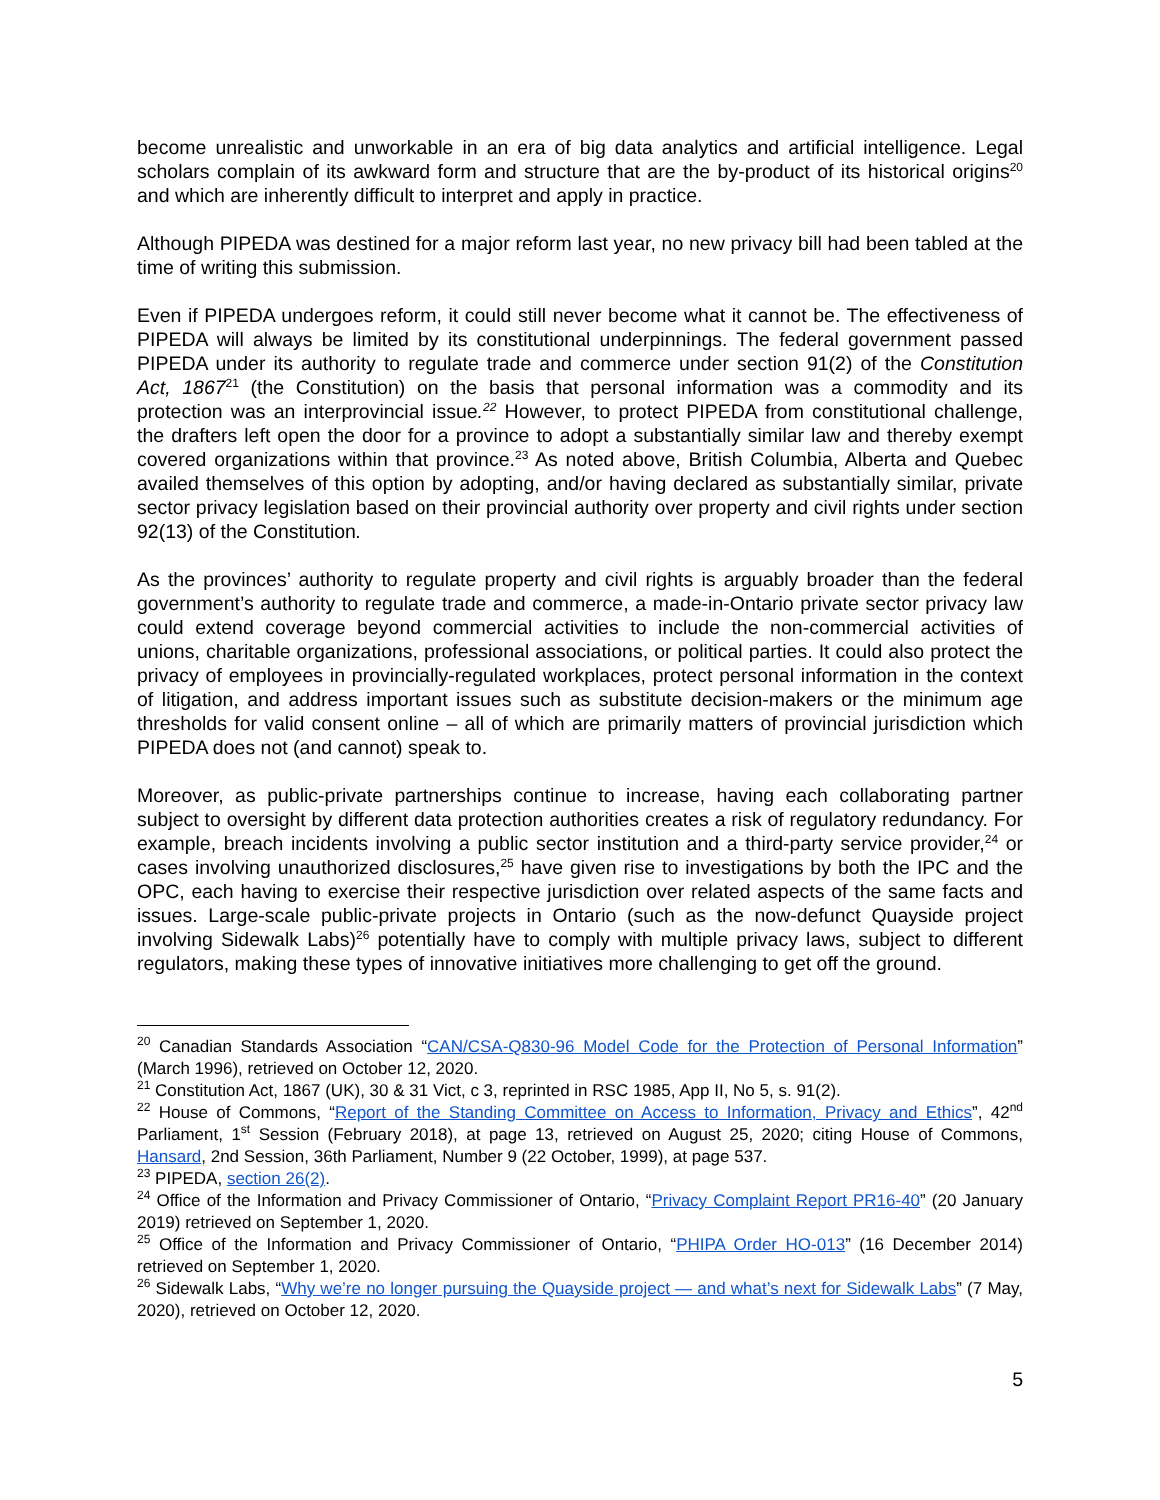become unrealistic and unworkable in an era of big data analytics and artificial intelligence. Legal scholars complain of its awkward form and structure that are the by-product of its historical origins<sup>20</sup> and which are inherently difficult to interpret and apply in practice.
Although PIPEDA was destined for a major reform last year, no new privacy bill had been tabled at the time of writing this submission.
Even if PIPEDA undergoes reform, it could still never become what it cannot be. The effectiveness of PIPEDA will always be limited by its constitutional underpinnings. The federal government passed PIPEDA under its authority to regulate trade and commerce under section 91(2) of the Constitution Act, 1867<sup>21</sup> (the Constitution) on the basis that personal information was a commodity and its protection was an interprovincial issue.<sup>22</sup> However, to protect PIPEDA from constitutional challenge, the drafters left open the door for a province to adopt a substantially similar law and thereby exempt covered organizations within that province.<sup>23</sup> As noted above, British Columbia, Alberta and Quebec availed themselves of this option by adopting, and/or having declared as substantially similar, private sector privacy legislation based on their provincial authority over property and civil rights under section 92(13) of the Constitution.
As the provinces’ authority to regulate property and civil rights is arguably broader than the federal government’s authority to regulate trade and commerce, a made-in-Ontario private sector privacy law could extend coverage beyond commercial activities to include the non-commercial activities of unions, charitable organizations, professional associations, or political parties. It could also protect the privacy of employees in provincially-regulated workplaces, protect personal information in the context of litigation, and address important issues such as substitute decision-makers or the minimum age thresholds for valid consent online – all of which are primarily matters of provincial jurisdiction which PIPEDA does not (and cannot) speak to.
Moreover, as public-private partnerships continue to increase, having each collaborating partner subject to oversight by different data protection authorities creates a risk of regulatory redundancy. For example, breach incidents involving a public sector institution and a third-party service provider,<sup>24</sup> or cases involving unauthorized disclosures,<sup>25</sup> have given rise to investigations by both the IPC and the OPC, each having to exercise their respective jurisdiction over related aspects of the same facts and issues. Large-scale public-private projects in Ontario (such as the now-defunct Quayside project involving Sidewalk Labs)<sup>26</sup> potentially have to comply with multiple privacy laws, subject to different regulators, making these types of innovative initiatives more challenging to get off the ground.
<sup>20</sup> Canadian Standards Association “CAN/CSA-Q830-96 Model Code for the Protection of Personal Information” (March 1996), retrieved on October 12, 2020.
<sup>21</sup> Constitution Act, 1867 (UK), 30 & 31 Vict, c 3, reprinted in RSC 1985, App II, No 5, s. 91(2).
<sup>22</sup> House of Commons, “Report of the Standing Committee on Access to Information, Privacy and Ethics”, 42<sup>nd</sup> Parliament, 1<sup>st</sup> Session (February 2018), at page 13, retrieved on August 25, 2020; citing House of Commons, Hansard, 2nd Session, 36th Parliament, Number 9 (22 October, 1999), at page 537.
<sup>23</sup> PIPEDA, section 26(2).
<sup>24</sup> Office of the Information and Privacy Commissioner of Ontario, “Privacy Complaint Report PR16-40” (20 January 2019) retrieved on September 1, 2020.
<sup>25</sup> Office of the Information and Privacy Commissioner of Ontario, “PHIPA Order HO-013” (16 December 2014) retrieved on September 1, 2020.
<sup>26</sup> Sidewalk Labs, “Why we’re no longer pursuing the Quayside project — and what’s next for Sidewalk Labs” (7 May, 2020), retrieved on October 12, 2020.
5